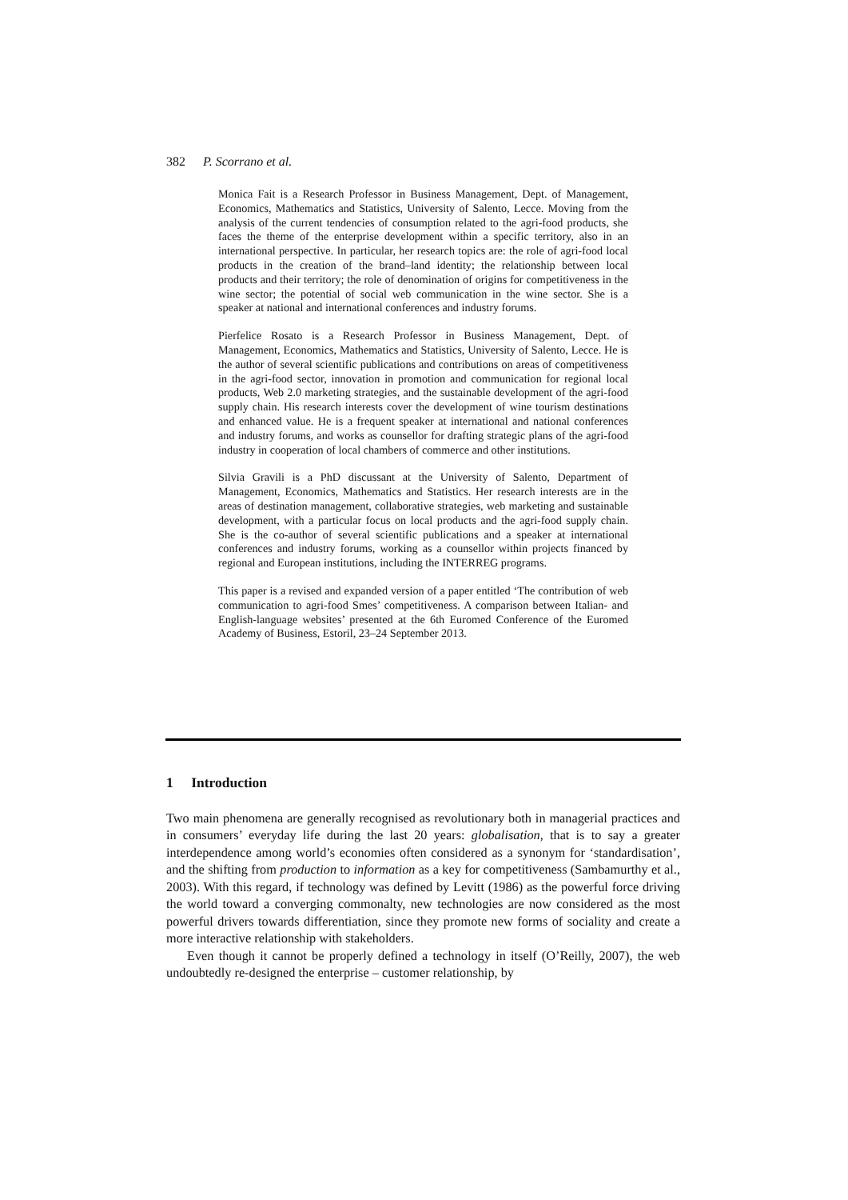382 P. Scorrano et al.
Monica Fait is a Research Professor in Business Management, Dept. of Management, Economics, Mathematics and Statistics, University of Salento, Lecce. Moving from the analysis of the current tendencies of consumption related to the agri-food products, she faces the theme of the enterprise development within a specific territory, also in an international perspective. In particular, her research topics are: the role of agri-food local products in the creation of the brand–land identity; the relationship between local products and their territory; the role of denomination of origins for competitiveness in the wine sector; the potential of social web communication in the wine sector. She is a speaker at national and international conferences and industry forums.
Pierfelice Rosato is a Research Professor in Business Management, Dept. of Management, Economics, Mathematics and Statistics, University of Salento, Lecce. He is the author of several scientific publications and contributions on areas of competitiveness in the agri-food sector, innovation in promotion and communication for regional local products, Web 2.0 marketing strategies, and the sustainable development of the agri-food supply chain. His research interests cover the development of wine tourism destinations and enhanced value. He is a frequent speaker at international and national conferences and industry forums, and works as counsellor for drafting strategic plans of the agri-food industry in cooperation of local chambers of commerce and other institutions.
Silvia Gravili is a PhD discussant at the University of Salento, Department of Management, Economics, Mathematics and Statistics. Her research interests are in the areas of destination management, collaborative strategies, web marketing and sustainable development, with a particular focus on local products and the agri-food supply chain. She is the co-author of several scientific publications and a speaker at international conferences and industry forums, working as a counsellor within projects financed by regional and European institutions, including the INTERREG programs.
This paper is a revised and expanded version of a paper entitled ‘The contribution of web communication to agri-food Smes’ competitiveness. A comparison between Italian- and English-language websites’ presented at the 6th Euromed Conference of the Euromed Academy of Business, Estoril, 23–24 September 2013.
1 Introduction
Two main phenomena are generally recognised as revolutionary both in managerial practices and in consumers’ everyday life during the last 20 years: globalisation, that is to say a greater interdependence among world’s economies often considered as a synonym for ‘standardisation’, and the shifting from production to information as a key for competitiveness (Sambamurthy et al., 2003). With this regard, if technology was defined by Levitt (1986) as the powerful force driving the world toward a converging commonalty, new technologies are now considered as the most powerful drivers towards differentiation, since they promote new forms of sociality and create a more interactive relationship with stakeholders.
Even though it cannot be properly defined a technology in itself (O’Reilly, 2007), the web undoubtedly re-designed the enterprise – customer relationship, by